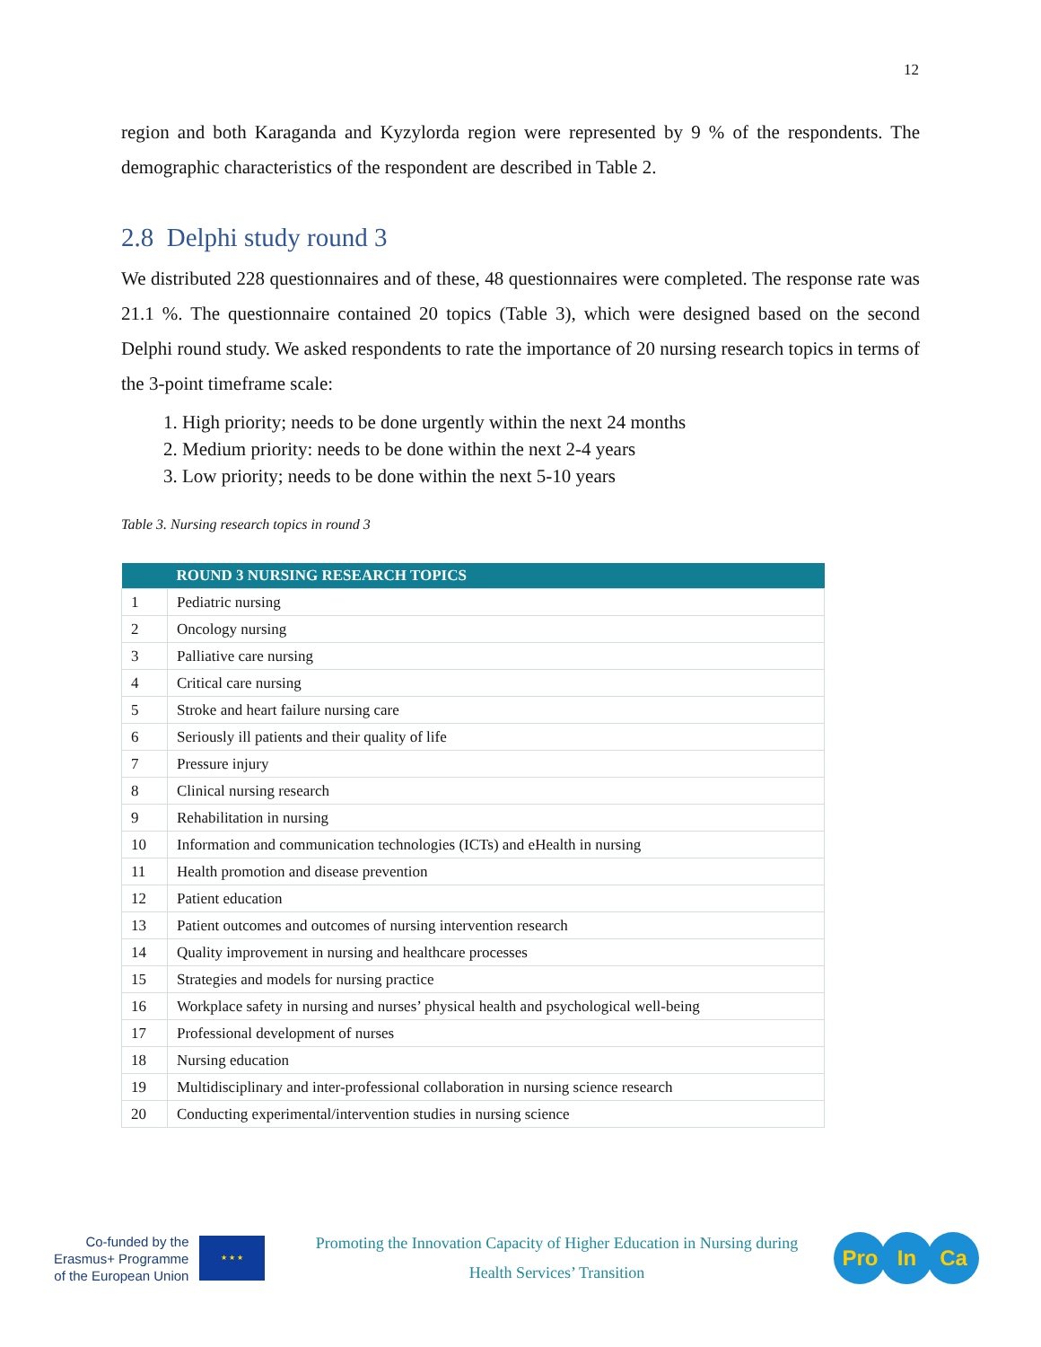12
region and both Karaganda and Kyzylorda region were represented by 9 % of the respondents. The demographic characteristics of the respondent are described in Table 2.
2.8 Delphi study round 3
We distributed 228 questionnaires and of these, 48 questionnaires were completed. The response rate was 21.1 %. The questionnaire contained 20 topics (Table 3), which were designed based on the second Delphi round study. We asked respondents to rate the importance of 20 nursing research topics in terms of the 3-point timeframe scale:
1. High priority; needs to be done urgently within the next 24 months
2. Medium priority: needs to be done within the next 2-4 years
3. Low priority; needs to be done within the next 5-10 years
Table 3. Nursing research topics in round 3
| | ROUND 3 NURSING RESEARCH TOPICS |
| --- | --- |
| 1 | Pediatric nursing |
| 2 | Oncology nursing |
| 3 | Palliative care nursing |
| 4 | Critical care nursing |
| 5 | Stroke and heart failure nursing care |
| 6 | Seriously ill patients and their quality of life |
| 7 | Pressure injury |
| 8 | Clinical nursing research |
| 9 | Rehabilitation in nursing |
| 10 | Information and communication technologies (ICTs) and eHealth in nursing |
| 11 | Health promotion and disease prevention |
| 12 | Patient education |
| 13 | Patient outcomes and outcomes of nursing intervention research |
| 14 | Quality improvement in nursing and healthcare processes |
| 15 | Strategies and models for nursing practice |
| 16 | Workplace safety in nursing and nurses’ physical health and psychological well-being |
| 17 | Professional development of nurses |
| 18 | Nursing education |
| 19 | Multidisciplinary and inter-professional collaboration in nursing science research |
| 20 | Conducting experimental/intervention studies in nursing science |
Co-funded by the
Erasmus+ Programme
of the European Union
★ ★ ★
Promoting the Innovation Capacity of Higher Education in Nursing during Health Services’ Transition
Pro In Ca